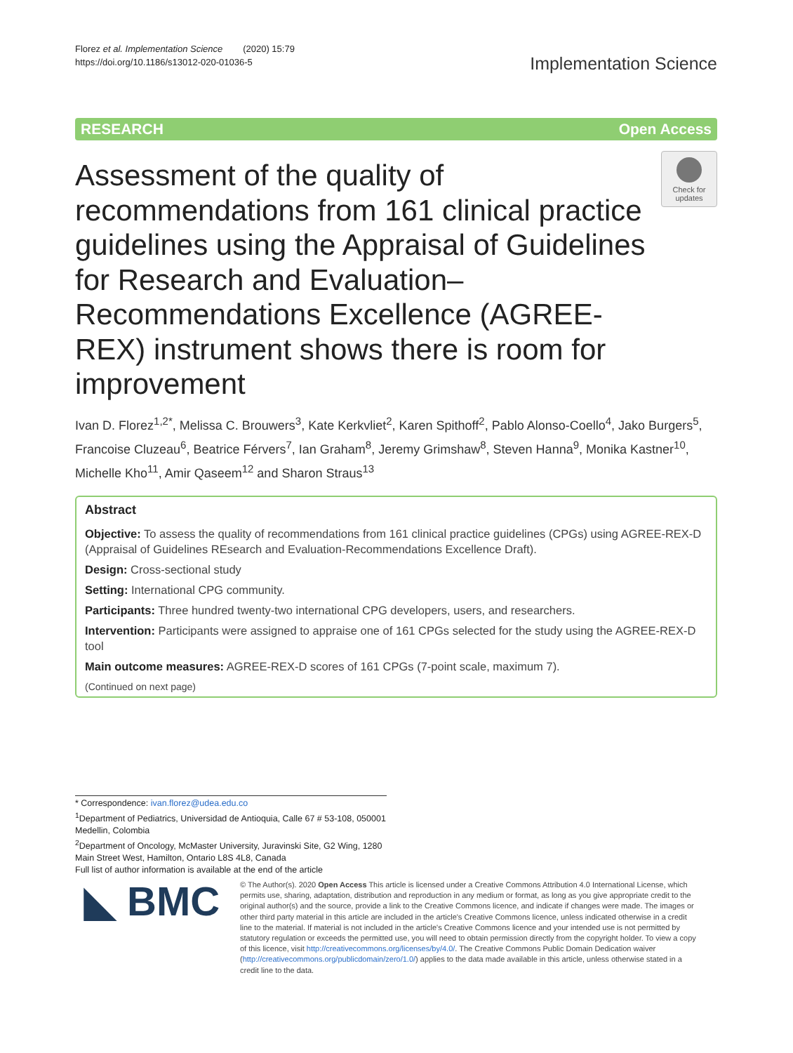Florez et al. Implementation Science (2020) 15:79
https://doi.org/10.1186/s13012-020-01036-5
Implementation Science
RESEARCH Open Access
Check for updates
Assessment of the quality of recommendations from 161 clinical practice guidelines using the Appraisal of Guidelines for Research and Evaluation–Recommendations Excellence (AGREE-REX) instrument shows there is room for improvement
Ivan D. Florez<sup>1,2*</sup>, Melissa C. Brouwers<sup>3</sup>, Kate Kerkvliet<sup>2</sup>, Karen Spithoff<sup>2</sup>, Pablo Alonso-Coello<sup>4</sup>, Jako Burgers<sup>5</sup>, Francoise Cluzeau<sup>6</sup>, Beatrice Férvers<sup>7</sup>, Ian Graham<sup>8</sup>, Jeremy Grimshaw<sup>8</sup>, Steven Hanna<sup>9</sup>, Monika Kastner<sup>10</sup>, Michelle Kho<sup>11</sup>, Amir Qaseem<sup>12</sup> and Sharon Straus<sup>13</sup>
Abstract
Objective: To assess the quality of recommendations from 161 clinical practice guidelines (CPGs) using AGREE-REX-D (Appraisal of Guidelines REsearch and Evaluation-Recommendations Excellence Draft).
Design: Cross-sectional study
Setting: International CPG community.
Participants: Three hundred twenty-two international CPG developers, users, and researchers.
Intervention: Participants were assigned to appraise one of 161 CPGs selected for the study using the AGREE-REX-D tool
Main outcome measures: AGREE-REX-D scores of 161 CPGs (7-point scale, maximum 7).
(Continued on next page)
* Correspondence: ivan.florez@udea.edu.co
<sup>1</sup> Department of Pediatrics, Universidad de Antioquia, Calle 67 # 53-108, 050001 Medellin, Colombia
<sup>2</sup> Department of Oncology, McMaster University, Juravinski Site, G2 Wing, 1280 Main Street West, Hamilton, Ontario L8S 4L8, Canada
Full list of author information is available at the end of the article
◣ BMC
© The Author(s). 2020 Open Access This article is licensed under a Creative Commons Attribution 4.0 International License, which permits use, sharing, adaptation, distribution and reproduction in any medium or format, as long as you give appropriate credit to the original author(s) and the source, provide a link to the Creative Commons licence, and indicate if changes were made. The images or other third party material in this article are included in the article's Creative Commons licence, unless indicated otherwise in a credit line to the material. If material is not included in the article's Creative Commons licence and your intended use is not permitted by statutory regulation or exceeds the permitted use, you will need to obtain permission directly from the copyright holder. To view a copy of this licence, visit http://creativecommons.org/licenses/by/4.0/. The Creative Commons Public Domain Dedication waiver (http://creativecommons.org/publicdomain/zero/1.0/) applies to the data made available in this article, unless otherwise stated in a credit line to the data.